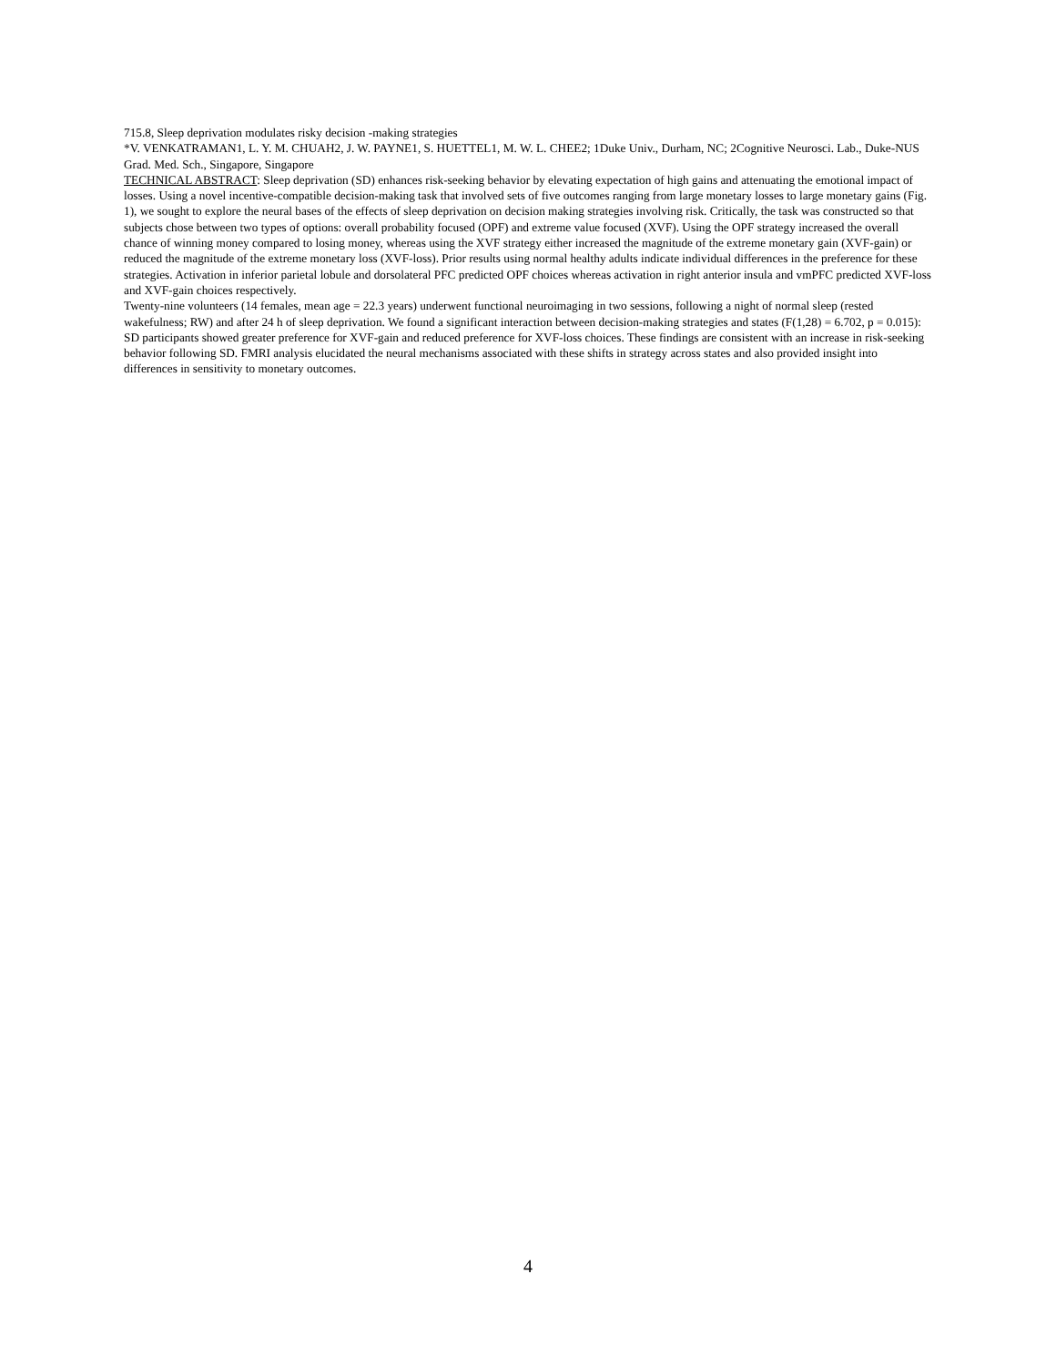715.8, Sleep deprivation modulates risky decision -making strategies
*V. VENKATRAMAN1, L. Y. M. CHUAH2, J. W. PAYNE1, S. HUETTEL1, M. W. L. CHEE2; 1Duke Univ., Durham, NC; 2Cognitive Neurosci. Lab., Duke-NUS Grad. Med. Sch., Singapore, Singapore
TECHNICAL ABSTRACT: Sleep deprivation (SD) enhances risk-seeking behavior by elevating expectation of high gains and attenuating the emotional impact of losses. Using a novel incentive-compatible decision-making task that involved sets of five outcomes ranging from large monetary losses to large monetary gains (Fig. 1), we sought to explore the neural bases of the effects of sleep deprivation on decision making strategies involving risk. Critically, the task was constructed so that subjects chose between two types of options: overall probability focused (OPF) and extreme value focused (XVF). Using the OPF strategy increased the overall chance of winning money compared to losing money, whereas using the XVF strategy either increased the magnitude of the extreme monetary gain (XVF-gain) or reduced the magnitude of the extreme monetary loss (XVF-loss). Prior results using normal healthy adults indicate individual differences in the preference for these strategies. Activation in inferior parietal lobule and dorsolateral PFC predicted OPF choices whereas activation in right anterior insula and vmPFC predicted XVF-loss and XVF-gain choices respectively.
Twenty-nine volunteers (14 females, mean age = 22.3 years) underwent functional neuroimaging in two sessions, following a night of normal sleep (rested wakefulness; RW) and after 24 h of sleep deprivation. We found a significant interaction between decision-making strategies and states (F(1,28) = 6.702, p = 0.015): SD participants showed greater preference for XVF-gain and reduced preference for XVF-loss choices. These findings are consistent with an increase in risk-seeking behavior following SD. FMRI analysis elucidated the neural mechanisms associated with these shifts in strategy across states and also provided insight into differences in sensitivity to monetary outcomes.
4